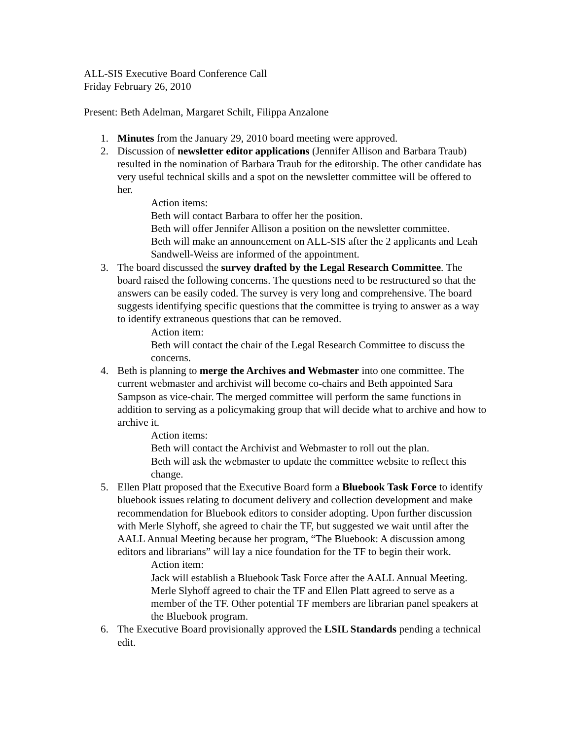ALL-SIS Executive Board Conference Call
Friday February 26, 2010
Present: Beth Adelman, Margaret Schilt, Filippa Anzalone
1. Minutes from the January 29, 2010 board meeting were approved.
2. Discussion of newsletter editor applications (Jennifer Allison and Barbara Traub) resulted in the nomination of Barbara Traub for the editorship. The other candidate has very useful technical skills and a spot on the newsletter committee will be offered to her.
Action items:
Beth will contact Barbara to offer her the position.
Beth will offer Jennifer Allison a position on the newsletter committee.
Beth will make an announcement on ALL-SIS after the 2 applicants and Leah Sandwell-Weiss are informed of the appointment.
3. The board discussed the survey drafted by the Legal Research Committee. The board raised the following concerns. The questions need to be restructured so that the answers can be easily coded. The survey is very long and comprehensive. The board suggests identifying specific questions that the committee is trying to answer as a way to identify extraneous questions that can be removed.
Action item:
Beth will contact the chair of the Legal Research Committee to discuss the concerns.
4. Beth is planning to merge the Archives and Webmaster into one committee. The current webmaster and archivist will become co-chairs and Beth appointed Sara Sampson as vice-chair. The merged committee will perform the same functions in addition to serving as a policymaking group that will decide what to archive and how to archive it.
Action items:
Beth will contact the Archivist and Webmaster to roll out the plan.
Beth will ask the webmaster to update the committee website to reflect this change.
5. Ellen Platt proposed that the Executive Board form a Bluebook Task Force to identify bluebook issues relating to document delivery and collection development and make recommendation for Bluebook editors to consider adopting. Upon further discussion with Merle Slyhoff, she agreed to chair the TF, but suggested we wait until after the AALL Annual Meeting because her program, “The Bluebook: A discussion among editors and librarians” will lay a nice foundation for the TF to begin their work.
Action item:
Jack will establish a Bluebook Task Force after the AALL Annual Meeting. Merle Slyhoff agreed to chair the TF and Ellen Platt agreed to serve as a member of the TF. Other potential TF members are librarian panel speakers at the Bluebook program.
6. The Executive Board provisionally approved the LSIL Standards pending a technical edit.